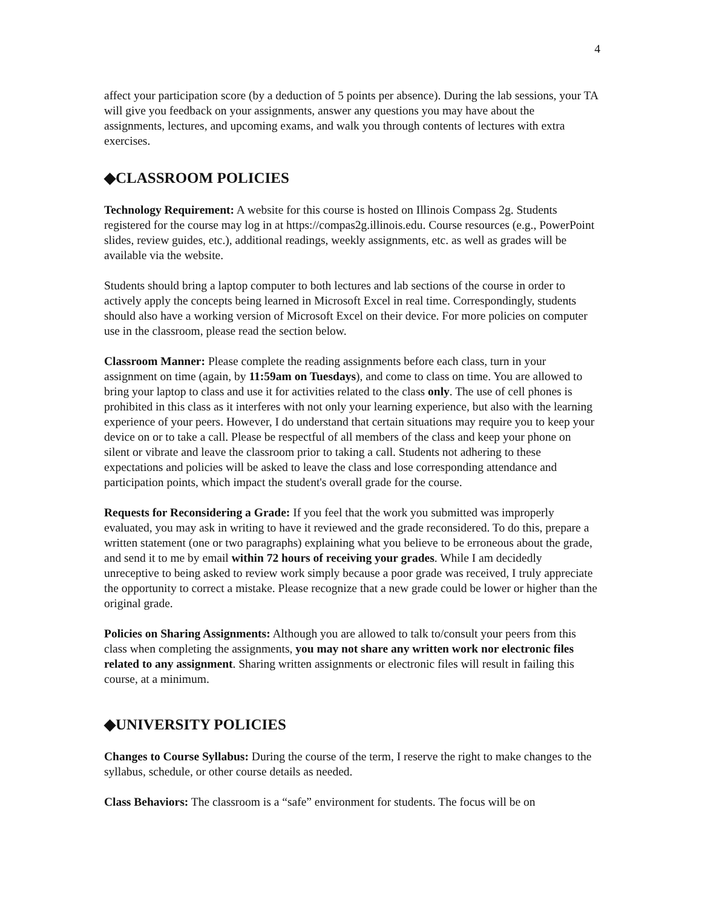4
affect your participation score (by a deduction of 5 points per absence). During the lab sessions, your TA will give you feedback on your assignments, answer any questions you may have about the assignments, lectures, and upcoming exams, and walk you through contents of lectures with extra exercises.
◆CLASSROOM POLICIES
Technology Requirement: A website for this course is hosted on Illinois Compass 2g. Students registered for the course may log in at https://compas2g.illinois.edu. Course resources (e.g., PowerPoint slides, review guides, etc.), additional readings, weekly assignments, etc. as well as grades will be available via the website.
Students should bring a laptop computer to both lectures and lab sections of the course in order to actively apply the concepts being learned in Microsoft Excel in real time. Correspondingly, students should also have a working version of Microsoft Excel on their device. For more policies on computer use in the classroom, please read the section below.
Classroom Manner: Please complete the reading assignments before each class, turn in your assignment on time (again, by 11:59am on Tuesdays), and come to class on time. You are allowed to bring your laptop to class and use it for activities related to the class only. The use of cell phones is prohibited in this class as it interferes with not only your learning experience, but also with the learning experience of your peers. However, I do understand that certain situations may require you to keep your device on or to take a call. Please be respectful of all members of the class and keep your phone on silent or vibrate and leave the classroom prior to taking a call. Students not adhering to these expectations and policies will be asked to leave the class and lose corresponding attendance and participation points, which impact the student's overall grade for the course.
Requests for Reconsidering a Grade: If you feel that the work you submitted was improperly evaluated, you may ask in writing to have it reviewed and the grade reconsidered. To do this, prepare a written statement (one or two paragraphs) explaining what you believe to be erroneous about the grade, and send it to me by email within 72 hours of receiving your grades. While I am decidedly unreceptive to being asked to review work simply because a poor grade was received, I truly appreciate the opportunity to correct a mistake. Please recognize that a new grade could be lower or higher than the original grade.
Policies on Sharing Assignments: Although you are allowed to talk to/consult your peers from this class when completing the assignments, you may not share any written work nor electronic files related to any assignment. Sharing written assignments or electronic files will result in failing this course, at a minimum.
◆UNIVERSITY POLICIES
Changes to Course Syllabus: During the course of the term, I reserve the right to make changes to the syllabus, schedule, or other course details as needed.
Class Behaviors: The classroom is a “safe” environment for students. The focus will be on